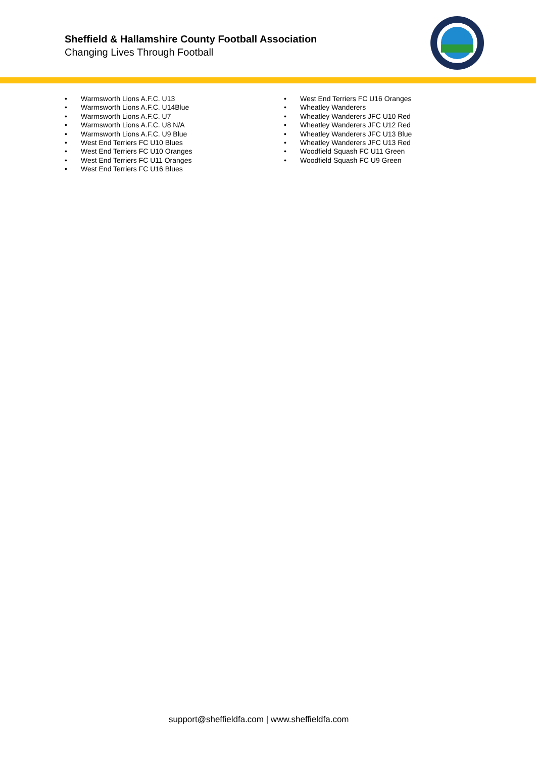Sheffield & Hallamshire County Football Association
Changing Lives Through Football
• Warmsworth Lions A.F.C. U13
• Warmsworth Lions A.F.C. U14Blue
• Warmsworth Lions A.F.C. U7
• Warmsworth Lions A.F.C. U8 N/A
• Warmsworth Lions A.F.C. U9 Blue
• West End Terriers FC U10 Blues
• West End Terriers FC U10 Oranges
• West End Terriers FC U11 Oranges
• West End Terriers FC U16 Blues
• West End Terriers FC U16 Oranges
• Wheatley Wanderers
• Wheatley Wanderers JFC U10 Red
• Wheatley Wanderers JFC U12 Red
• Wheatley Wanderers JFC U13 Blue
• Wheatley Wanderers JFC U13 Red
• Woodfield Squash FC U11 Green
• Woodfield Squash FC U9 Green
support@sheffieldfa.com | www.sheffieldfa.com